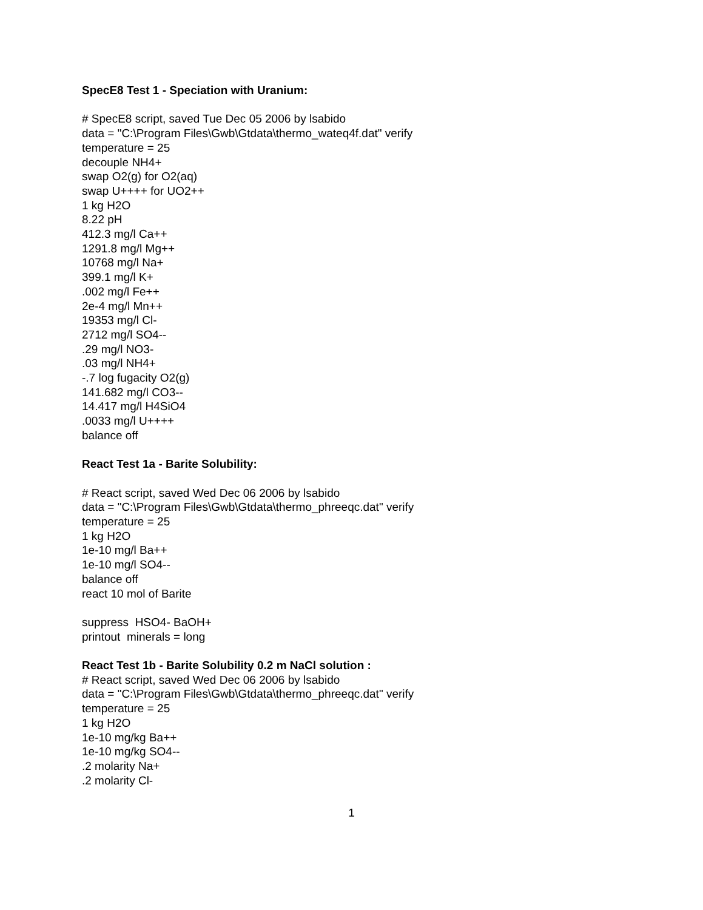SpecE8 Test 1 - Speciation with Uranium:
# SpecE8 script, saved Tue Dec 05 2006 by lsabido
data = "C:\Program Files\Gwb\Gtdata\thermo_wateq4f.dat" verify
temperature = 25
decouple NH4+
swap O2(g) for O2(aq)
swap U++++ for UO2++
1 kg H2O
8.22 pH
412.3 mg/l Ca++
1291.8 mg/l Mg++
10768 mg/l Na+
399.1 mg/l K+
.002 mg/l Fe++
2e-4 mg/l Mn++
19353 mg/l Cl-
2712 mg/l SO4--
.29 mg/l NO3-
.03 mg/l NH4+
-.7 log fugacity O2(g)
141.682 mg/l CO3--
14.417 mg/l H4SiO4
.0033 mg/l U++++
balance off
React Test 1a - Barite Solubility:
# React script, saved Wed Dec 06 2006 by lsabido
data = "C:\Program Files\Gwb\Gtdata\thermo_phreeqc.dat" verify
temperature = 25
1 kg H2O
1e-10 mg/l Ba++
1e-10 mg/l SO4--
balance off
react 10 mol of Barite
suppress HSO4- BaOH+
printout minerals = long
React Test 1b - Barite Solubility 0.2 m NaCl solution :
# React script, saved Wed Dec 06 2006 by lsabido
data = "C:\Program Files\Gwb\Gtdata\thermo_phreeqc.dat" verify
temperature = 25
1 kg H2O
1e-10 mg/kg Ba++
1e-10 mg/kg SO4--
.2 molarity Na+
.2 molarity Cl-
1